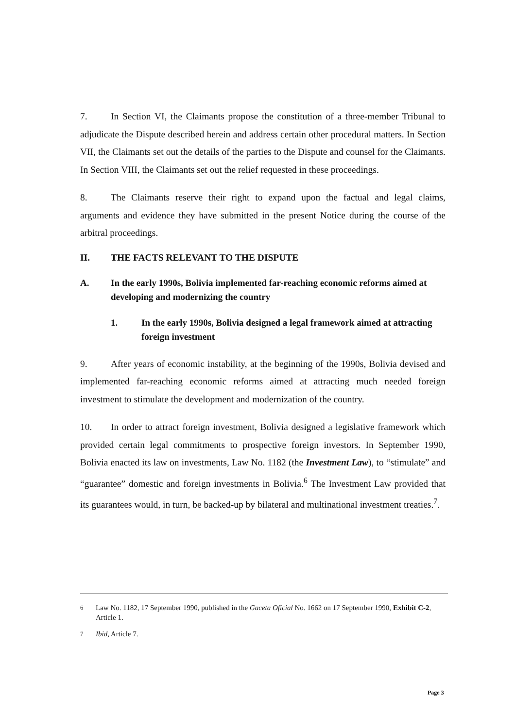7. In Section VI, the Claimants propose the constitution of a three-member Tribunal to adjudicate the Dispute described herein and address certain other procedural matters. In Section VII, the Claimants set out the details of the parties to the Dispute and counsel for the Claimants. In Section VIII, the Claimants set out the relief requested in these proceedings.
8. The Claimants reserve their right to expand upon the factual and legal claims, arguments and evidence they have submitted in the present Notice during the course of the arbitral proceedings.
II. THE FACTS RELEVANT TO THE DISPUTE
A. In the early 1990s, Bolivia implemented far-reaching economic reforms aimed at developing and modernizing the country
1. In the early 1990s, Bolivia designed a legal framework aimed at attracting foreign investment
9. After years of economic instability, at the beginning of the 1990s, Bolivia devised and implemented far-reaching economic reforms aimed at attracting much needed foreign investment to stimulate the development and modernization of the country.
10. In order to attract foreign investment, Bolivia designed a legislative framework which provided certain legal commitments to prospective foreign investors. In September 1990, Bolivia enacted its law on investments, Law No. 1182 (the Investment Law), to “stimulate” and “guarantee” domestic and foreign investments in Bolivia.<sup>6</sup> The Investment Law provided that its guarantees would, in turn, be backed-up by bilateral and multinational investment treaties.<sup>7</sup>.
<sup>6</sup> Law No. 1182, 17 September 1990, published in the Gaceta Oficial No. 1662 on 17 September 1990, Exhibit C-2, Article 1.
<sup>7</sup> Ibid, Article 7.
Page 3